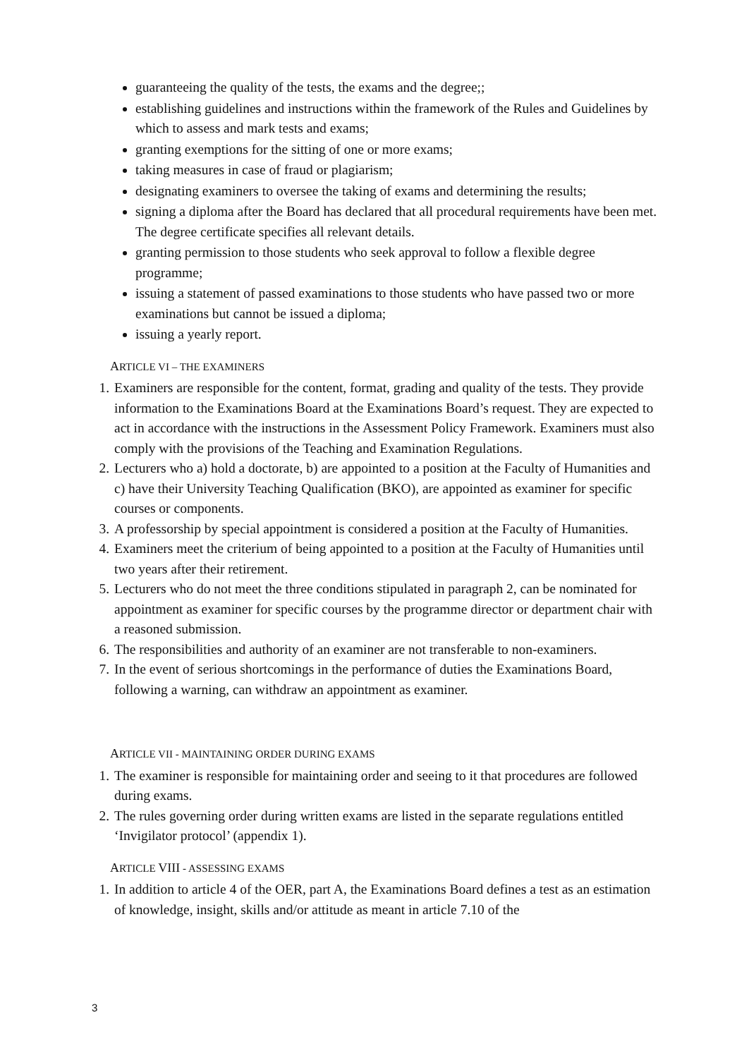guaranteeing the quality of the tests, the exams and the degree;;
establishing guidelines and instructions within the framework of the Rules and Guidelines by which to assess and mark tests and exams;
granting exemptions for the sitting of one or more exams;
taking measures in case of fraud or plagiarism;
designating examiners to oversee the taking of exams and determining the results;
signing a diploma after the Board has declared that all procedural requirements have been met. The degree certificate specifies all relevant details.
granting permission to those students who seek approval to follow a flexible degree programme;
issuing a statement of passed examinations to those students who have passed two or more examinations but cannot be issued a diploma;
issuing a yearly report.
ARTICLE VI – THE EXAMINERS
1. Examiners are responsible for the content, format, grading and quality of the tests. They provide information to the Examinations Board at the Examinations Board’s request. They are expected to act in accordance with the instructions in the Assessment Policy Framework. Examiners must also comply with the provisions of the Teaching and Examination Regulations.
2. Lecturers who a) hold a doctorate, b) are appointed to a position at the Faculty of Humanities and c) have their University Teaching Qualification (BKO), are appointed as examiner for specific courses or components.
3. A professorship by special appointment is considered a position at the Faculty of Humanities.
4. Examiners meet the criterium of being appointed to a position at the Faculty of Humanities until two years after their retirement.
5. Lecturers who do not meet the three conditions stipulated in paragraph 2, can be nominated for appointment as examiner for specific courses by the programme director or department chair with a reasoned submission.
6. The responsibilities and authority of an examiner are not transferable to non-examiners.
7. In the event of serious shortcomings in the performance of duties the Examinations Board, following a warning, can withdraw an appointment as examiner.
ARTICLE VII - MAINTAINING ORDER DURING EXAMS
1. The examiner is responsible for maintaining order and seeing to it that procedures are followed during exams.
2. The rules governing order during written exams are listed in the separate regulations entitled ‘Invigilator protocol’ (appendix 1).
ARTICLE VIII - ASSESSING EXAMS
1. In addition to article 4 of the OER, part A, the Examinations Board defines a test as an estimation of knowledge, insight, skills and/or attitude as meant in article 7.10 of the
3